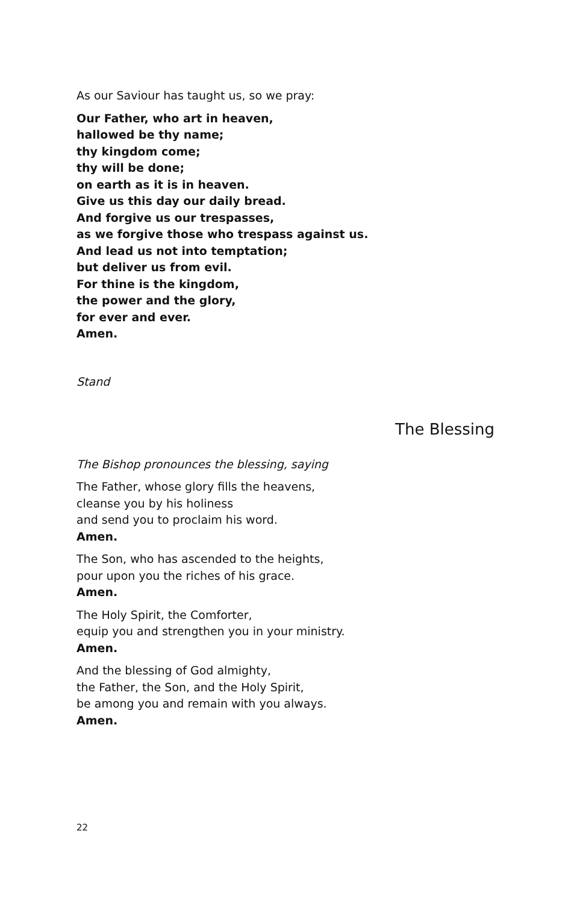As our Saviour has taught us, so we pray:
Our Father, who art in heaven,
hallowed be thy name;
thy kingdom come;
thy will be done;
on earth as it is in heaven.
Give us this day our daily bread.
And forgive us our trespasses,
as we forgive those who trespass against us.
And lead us not into temptation;
but deliver us from evil.
For thine is the kingdom,
the power and the glory,
for ever and ever.
Amen.
Stand
The Blessing
The Bishop pronounces the blessing, saying
The Father, whose glory fills the heavens,
cleanse you by his holiness
and send you to proclaim his word.
Amen.
The Son, who has ascended to the heights,
pour upon you the riches of his grace.
Amen.
The Holy Spirit, the Comforter,
equip you and strengthen you in your ministry.
Amen.
And the blessing of God almighty,
the Father, the Son, and the Holy Spirit,
be among you and remain with you always.
Amen.
22